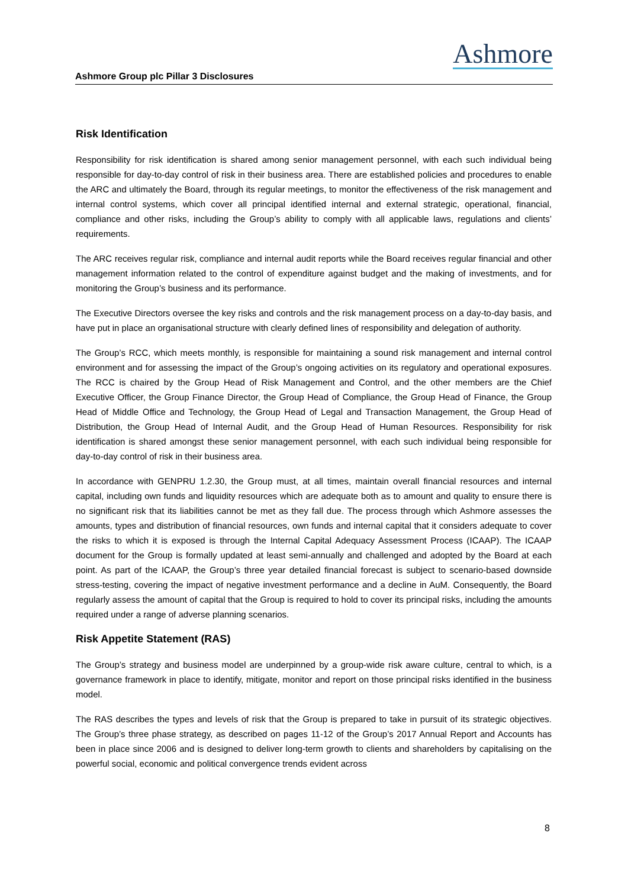Ashmore Group plc Pillar 3 Disclosures
Ashmore
Risk Identification
Responsibility for risk identification is shared among senior management personnel, with each such individual being responsible for day-to-day control of risk in their business area. There are established policies and procedures to enable the ARC and ultimately the Board, through its regular meetings, to monitor the effectiveness of the risk management and internal control systems, which cover all principal identified internal and external strategic, operational, financial, compliance and other risks, including the Group’s ability to comply with all applicable laws, regulations and clients’ requirements.
The ARC receives regular risk, compliance and internal audit reports while the Board receives regular financial and other management information related to the control of expenditure against budget and the making of investments, and for monitoring the Group’s business and its performance.
The Executive Directors oversee the key risks and controls and the risk management process on a day-to-day basis, and have put in place an organisational structure with clearly defined lines of responsibility and delegation of authority.
The Group’s RCC, which meets monthly, is responsible for maintaining a sound risk management and internal control environment and for assessing the impact of the Group’s ongoing activities on its regulatory and operational exposures. The RCC is chaired by the Group Head of Risk Management and Control, and the other members are the Chief Executive Officer, the Group Finance Director, the Group Head of Compliance, the Group Head of Finance, the Group Head of Middle Office and Technology, the Group Head of Legal and Transaction Management, the Group Head of Distribution, the Group Head of Internal Audit, and the Group Head of Human Resources. Responsibility for risk identification is shared amongst these senior management personnel, with each such individual being responsible for day-to-day control of risk in their business area.
In accordance with GENPRU 1.2.30, the Group must, at all times, maintain overall financial resources and internal capital, including own funds and liquidity resources which are adequate both as to amount and quality to ensure there is no significant risk that its liabilities cannot be met as they fall due. The process through which Ashmore assesses the amounts, types and distribution of financial resources, own funds and internal capital that it considers adequate to cover the risks to which it is exposed is through the Internal Capital Adequacy Assessment Process (ICAAP). The ICAAP document for the Group is formally updated at least semi-annually and challenged and adopted by the Board at each point. As part of the ICAAP, the Group’s three year detailed financial forecast is subject to scenario-based downside stress-testing, covering the impact of negative investment performance and a decline in AuM. Consequently, the Board regularly assess the amount of capital that the Group is required to hold to cover its principal risks, including the amounts required under a range of adverse planning scenarios.
Risk Appetite Statement (RAS)
The Group’s strategy and business model are underpinned by a group-wide risk aware culture, central to which, is a governance framework in place to identify, mitigate, monitor and report on those principal risks identified in the business model.
The RAS describes the types and levels of risk that the Group is prepared to take in pursuit of its strategic objectives. The Group’s three phase strategy, as described on pages 11-12 of the Group’s 2017 Annual Report and Accounts has been in place since 2006 and is designed to deliver long-term growth to clients and shareholders by capitalising on the powerful social, economic and political convergence trends evident across
8